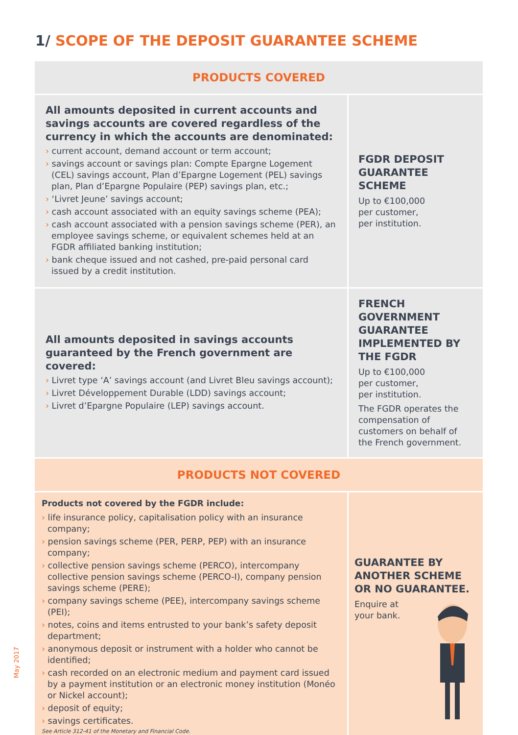1/ SCOPE OF THE DEPOSIT GUARANTEE SCHEME
| PRODUCTS COVERED | |
| --- | --- |
| All amounts deposited in current accounts and savings accounts are covered regardless of the currency in which the accounts are denominated: › current account, demand account or term account; › savings account or savings plan: Compte Epargne Logement (CEL) savings account, Plan d’Epargne Logement (PEL) savings plan, Plan d’Epargne Populaire (PEP) savings plan, etc.; › ‘Livret Jeune’ savings account; › cash account associated with an equity savings scheme (PEA); › cash account associated with a pension savings scheme (PER), an employee savings scheme, or equivalent schemes held at an FGDR affiliated banking institution; › bank cheque issued and not cashed, pre-paid personal card issued by a credit institution. | FGDR DEPOSIT GUARANTEE SCHEME Up to €100,000 per customer, per institution. |
| All amounts deposited in savings accounts guaranteed by the French government are covered: › Livret type ‘A’ savings account (and Livret Bleu savings account); › Livret Développement Durable (LDD) savings account; › Livret d’Epargne Populaire (LEP) savings account. | FRENCH GOVERNMENT GUARANTEE IMPLEMENTED BY THE FGDR Up to €100,000 per customer, per institution. The FGDR operates the compensation of customers on behalf of the French government. |
| PRODUCTS NOT COVERED | |
| Products not covered by the FGDR include: › life insurance policy, capitalisation policy with an insurance company; › pension savings scheme (PER, PERP, PEP) with an insurance company; › collective pension savings scheme (PERCO), intercompany collective pension savings scheme (PERCO-I), company pension savings scheme (PERE); › company savings scheme (PEE), intercompany savings scheme (PEI); › notes, coins and items entrusted to your bank’s safety deposit department; › anonymous deposit or instrument with a holder who cannot be identified; › cash recorded on an electronic medium and payment card issued by a payment institution or an electronic money institution (Monéo or Nickel account); › deposit of equity; › savings certificates. See Article 312-41 of the Monetary and Financial Code. | GUARANTEE BY ANOTHER SCHEME OR NO GUARANTEE. Enquire at your bank. |
May 2017